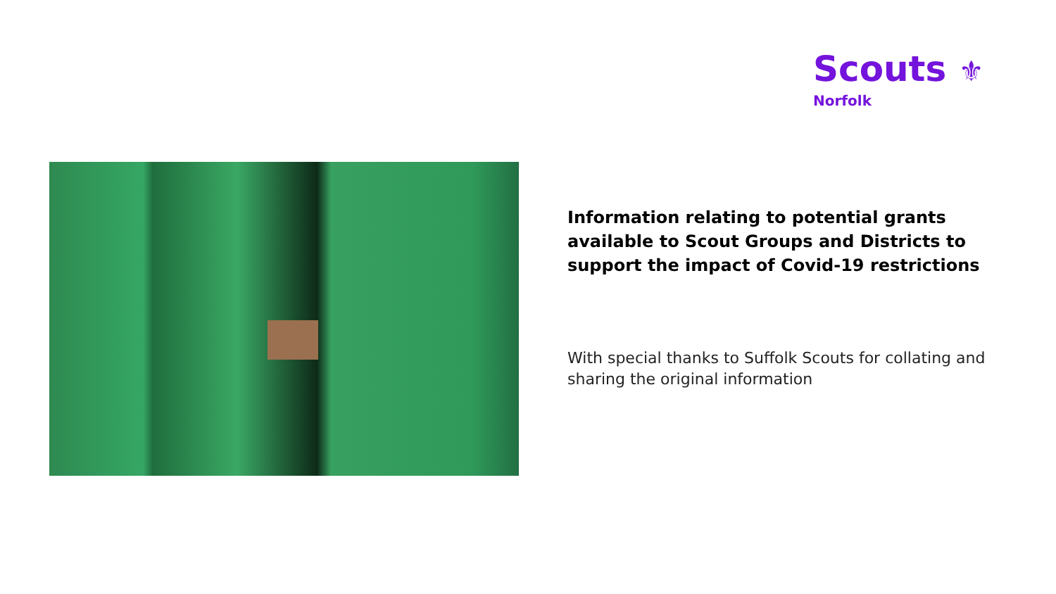Scouts ⚜
Norfolk
Information relating to potential grants available to Scout Groups and Districts to support the impact of Covid-19 restrictions
With special thanks to Suffolk Scouts for collating and sharing the original information